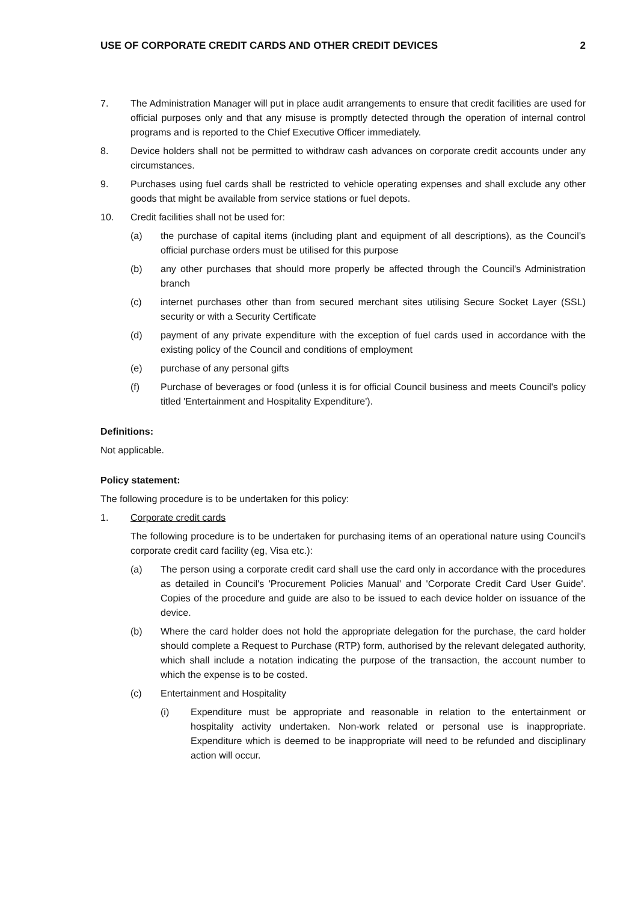USE OF CORPORATE CREDIT CARDS AND OTHER CREDIT DEVICES 2
7. The Administration Manager will put in place audit arrangements to ensure that credit facilities are used for official purposes only and that any misuse is promptly detected through the operation of internal control programs and is reported to the Chief Executive Officer immediately.
8. Device holders shall not be permitted to withdraw cash advances on corporate credit accounts under any circumstances.
9. Purchases using fuel cards shall be restricted to vehicle operating expenses and shall exclude any other goods that might be available from service stations or fuel depots.
10. Credit facilities shall not be used for:
(a) the purchase of capital items (including plant and equipment of all descriptions), as the Council’s official purchase orders must be utilised for this purpose
(b) any other purchases that should more properly be affected through the Council's Administration branch
(c) internet purchases other than from secured merchant sites utilising Secure Socket Layer (SSL) security or with a Security Certificate
(d) payment of any private expenditure with the exception of fuel cards used in accordance with the existing policy of the Council and conditions of employment
(e) purchase of any personal gifts
(f) Purchase of beverages or food (unless it is for official Council business and meets Council's policy titled 'Entertainment and Hospitality Expenditure').
Definitions:
Not applicable.
Policy statement:
The following procedure is to be undertaken for this policy:
1. Corporate credit cards
The following procedure is to be undertaken for purchasing items of an operational nature using Council's corporate credit card facility (eg, Visa etc.):
(a) The person using a corporate credit card shall use the card only in accordance with the procedures as detailed in Council's 'Procurement Policies Manual' and 'Corporate Credit Card User Guide'. Copies of the procedure and guide are also to be issued to each device holder on issuance of the device.
(b) Where the card holder does not hold the appropriate delegation for the purchase, the card holder should complete a Request to Purchase (RTP) form, authorised by the relevant delegated authority, which shall include a notation indicating the purpose of the transaction, the account number to which the expense is to be costed.
(c) Entertainment and Hospitality
(i) Expenditure must be appropriate and reasonable in relation to the entertainment or hospitality activity undertaken. Non-work related or personal use is inappropriate. Expenditure which is deemed to be inappropriate will need to be refunded and disciplinary action will occur.